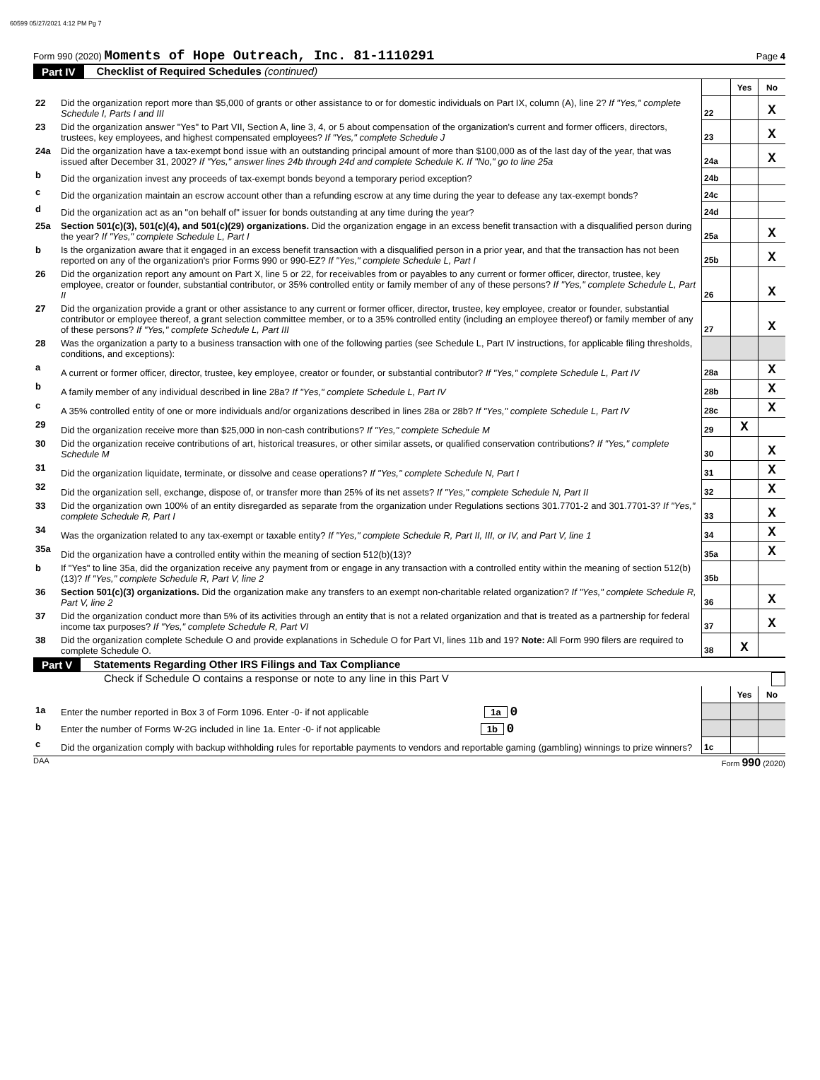60599 05/27/2021 4:12 PM Pg 7
Form 990 (2020) Moments of Hope Outreach, Inc. 81-1110291 Page 4
Part IV Checklist of Required Schedules (continued)
| | | | Yes | No |
| 22 | Did the organization report more than $5,000 of grants or other assistance to or for domestic individuals on Part IX, column (A), line 2? If "Yes," complete Schedule I, Parts I and III | 22 | | X |
| 23 | Did the organization answer "Yes" to Part VII, Section A, line 3, 4, or 5 about compensation of the organization's current and former officers, directors, trustees, key employees, and highest compensated employees? If "Yes," complete Schedule J | 23 | | X |
| 24a | Did the organization have a tax-exempt bond issue with an outstanding principal amount of more than $100,000 as of the last day of the year, that was issued after December 31, 2002? If "Yes," answer lines 24b through 24d and complete Schedule K. If "No," go to line 25a | 24a | | X |
| b | Did the organization invest any proceeds of tax-exempt bonds beyond a temporary period exception? | 24b | | |
| c | Did the organization maintain an escrow account other than a refunding escrow at any time during the year to defease any tax-exempt bonds? | 24c | | |
| d | Did the organization act as an "on behalf of" issuer for bonds outstanding at any time during the year? | 24d | | |
| 25a | Section 501(c)(3), 501(c)(4), and 501(c)(29) organizations. Did the organization engage in an excess benefit transaction with a disqualified person during the year? If "Yes," complete Schedule L, Part I | 25a | | X |
| b | Is the organization aware that it engaged in an excess benefit transaction with a disqualified person in a prior year, and that the transaction has not been reported on any of the organization's prior Forms 990 or 990-EZ? If "Yes," complete Schedule L, Part I | 25b | | X |
| 26 | Did the organization report any amount on Part X, line 5 or 22, for receivables from or payables to any current or former officer, director, trustee, key employee, creator or founder, substantial contributor, or 35% controlled entity or family member of any of these persons? If "Yes," complete Schedule L, Part II | 26 | | X |
| 27 | Did the organization provide a grant or other assistance to any current or former officer, director, trustee, key employee, creator or founder, substantial contributor or employee thereof, a grant selection committee member, or to a 35% controlled entity (including an employee thereof) or family member of any of these persons? If "Yes," complete Schedule L, Part III | 27 | | X |
| 28 | Was the organization a party to a business transaction with one of the following parties (see Schedule L, Part IV instructions, for applicable filing thresholds, conditions, and exceptions): | | | |
| a | A current or former officer, director, trustee, key employee, creator or founder, or substantial contributor? If "Yes," complete Schedule L, Part IV | 28a | | X |
| b | A family member of any individual described in line 28a? If "Yes," complete Schedule L, Part IV | 28b | | X |
| c | A 35% controlled entity of one or more individuals and/or organizations described in lines 28a or 28b? If "Yes," complete Schedule L, Part IV | 28c | | X |
| 29 | Did the organization receive more than $25,000 in non-cash contributions? If "Yes," complete Schedule M | 29 | X | |
| 30 | Did the organization receive contributions of art, historical treasures, or other similar assets, or qualified conservation contributions? If "Yes," complete Schedule M | 30 | | X |
| 31 | Did the organization liquidate, terminate, or dissolve and cease operations? If "Yes," complete Schedule N, Part I | 31 | | X |
| 32 | Did the organization sell, exchange, dispose of, or transfer more than 25% of its net assets? If "Yes," complete Schedule N, Part II | 32 | | X |
| 33 | Did the organization own 100% of an entity disregarded as separate from the organization under Regulations sections 301.7701-2 and 301.7701-3? If "Yes," complete Schedule R, Part I | 33 | | X |
| 34 | Was the organization related to any tax-exempt or taxable entity? If "Yes," complete Schedule R, Part II, III, or IV, and Part V, line 1 | 34 | | X |
| 35a | Did the organization have a controlled entity within the meaning of section 512(b)(13)? | 35a | | X |
| b | If "Yes" to line 35a, did the organization receive any payment from or engage in any transaction with a controlled entity within the meaning of section 512(b)(13)? If "Yes," complete Schedule R, Part V, line 2 | 35b | | |
| 36 | Section 501(c)(3) organizations. Did the organization make any transfers to an exempt non-charitable related organization? If "Yes," complete Schedule R, Part V, line 2 | 36 | | X |
| 37 | Did the organization conduct more than 5% of its activities through an entity that is not a related organization and that is treated as a partnership for federal income tax purposes? If "Yes," complete Schedule R, Part VI | 37 | | X |
| 38 | Did the organization complete Schedule O and provide explanations in Schedule O for Part VI, lines 11b and 19? Note: All Form 990 filers are required to complete Schedule O. | 38 | X | |
Part V Statements Regarding Other IRS Filings and Tax Compliance
Check if Schedule O contains a response or note to any line in this Part V
| | | | Yes | No |
| 1a | Enter the number reported in Box 3 of Form 1096. Enter -0- if not applicable 1a 0 | | | |
| b | Enter the number of Forms W-2G included in line 1a. Enter -0- if not applicable 1b 0 | | | |
| c | Did the organization comply with backup withholding rules for reportable payments to vendors and reportable gaming (gambling) winnings to prize winners? | 1c | | |
DAA Form 990 (2020)